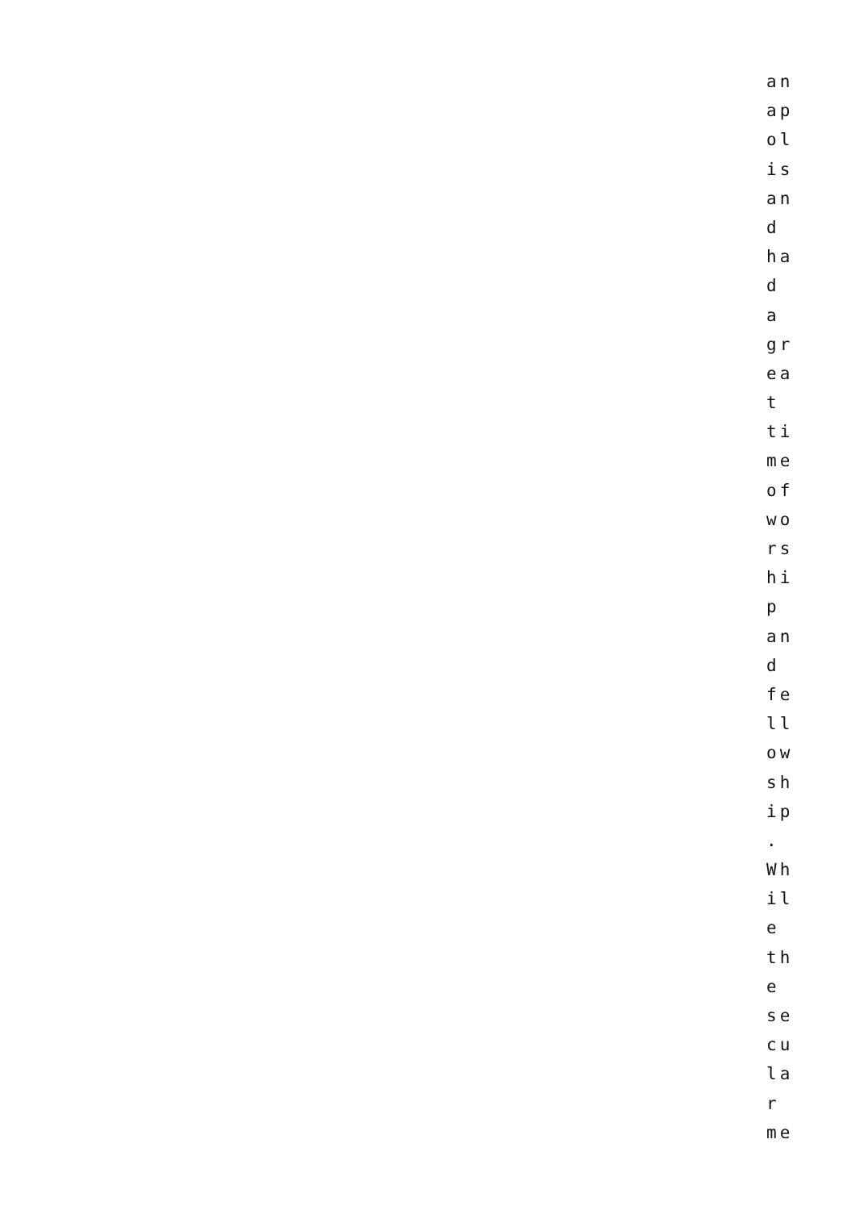an
ap
ol
is
an
d
ha
d
a
gr
ea
t
ti
me
of
wo
rs
hi
p
an
d
fe
ll
ow
sh
ip
.
Wh
il
e
th
e
se
cu
la
r
me